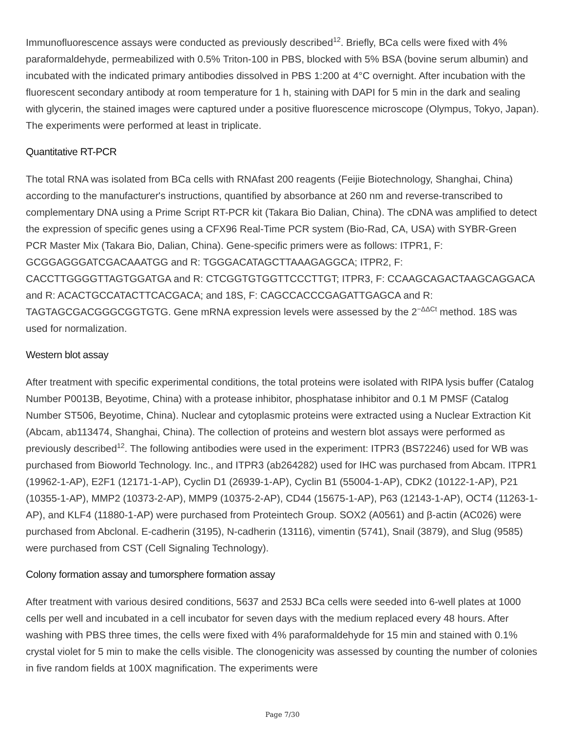Immunofluorescence assays were conducted as previously described<sup>12</sup>. Briefly, BCa cells were fixed with 4% paraformaldehyde, permeabilized with 0.5% Triton-100 in PBS, blocked with 5% BSA (bovine serum albumin) and incubated with the indicated primary antibodies dissolved in PBS 1:200 at 4°C overnight. After incubation with the fluorescent secondary antibody at room temperature for 1 h, staining with DAPI for 5 min in the dark and sealing with glycerin, the stained images were captured under a positive fluorescence microscope (Olympus, Tokyo, Japan). The experiments were performed at least in triplicate.
Quantitative RT-PCR
The total RNA was isolated from BCa cells with RNAfast 200 reagents (Feijie Biotechnology, Shanghai, China) according to the manufacturer's instructions, quantified by absorbance at 260 nm and reverse-transcribed to complementary DNA using a Prime Script RT-PCR kit (Takara Bio Dalian, China). The cDNA was amplified to detect the expression of specific genes using a CFX96 Real-Time PCR system (Bio-Rad, CA, USA) with SYBR-Green PCR Master Mix (Takara Bio, Dalian, China). Gene-specific primers were as follows: ITPR1, F: GCGGAGGGATCGACAAATGG and R: TGGGACATAGCTTAAAGAGGCA; ITPR2, F: CACCTTGGGGTTAGTGGATGA and R: CTCGGTGTGGTTCCCTTGT; ITPR3, F: CCAAGCAGACTAAGCAGGACA and R: ACACTGCCATACTTCACGACA; and 18S, F: CAGCCACCCGAGATTGAGCA and R: TAGTAGCGACGGGCGGTGTG. Gene mRNA expression levels were assessed by the 2<sup>−ΔΔCt</sup> method. 18S was used for normalization.
Western blot assay
After treatment with specific experimental conditions, the total proteins were isolated with RIPA lysis buffer (Catalog Number P0013B, Beyotime, China) with a protease inhibitor, phosphatase inhibitor and 0.1 M PMSF (Catalog Number ST506, Beyotime, China). Nuclear and cytoplasmic proteins were extracted using a Nuclear Extraction Kit (Abcam, ab113474, Shanghai, China). The collection of proteins and western blot assays were performed as previously described<sup>12</sup>. The following antibodies were used in the experiment: ITPR3 (BS72246) used for WB was purchased from Bioworld Technology. Inc., and ITPR3 (ab264282) used for IHC was purchased from Abcam. ITPR1 (19962-1-AP), E2F1 (12171-1-AP), Cyclin D1 (26939-1-AP), Cyclin B1 (55004-1-AP), CDK2 (10122-1-AP), P21 (10355-1-AP), MMP2 (10373-2-AP), MMP9 (10375-2-AP), CD44 (15675-1-AP), P63 (12143-1-AP), OCT4 (11263-1-AP), and KLF4 (11880-1-AP) were purchased from Proteintech Group. SOX2 (A0561) and β-actin (AC026) were purchased from Abclonal. E-cadherin (3195), N-cadherin (13116), vimentin (5741), Snail (3879), and Slug (9585) were purchased from CST (Cell Signaling Technology).
Colony formation assay and tumorsphere formation assay
After treatment with various desired conditions, 5637 and 253J BCa cells were seeded into 6-well plates at 1000 cells per well and incubated in a cell incubator for seven days with the medium replaced every 48 hours. After washing with PBS three times, the cells were fixed with 4% paraformaldehyde for 15 min and stained with 0.1% crystal violet for 5 min to make the cells visible. The clonogenicity was assessed by counting the number of colonies in five random fields at 100X magnification. The experiments were
Page 7/30